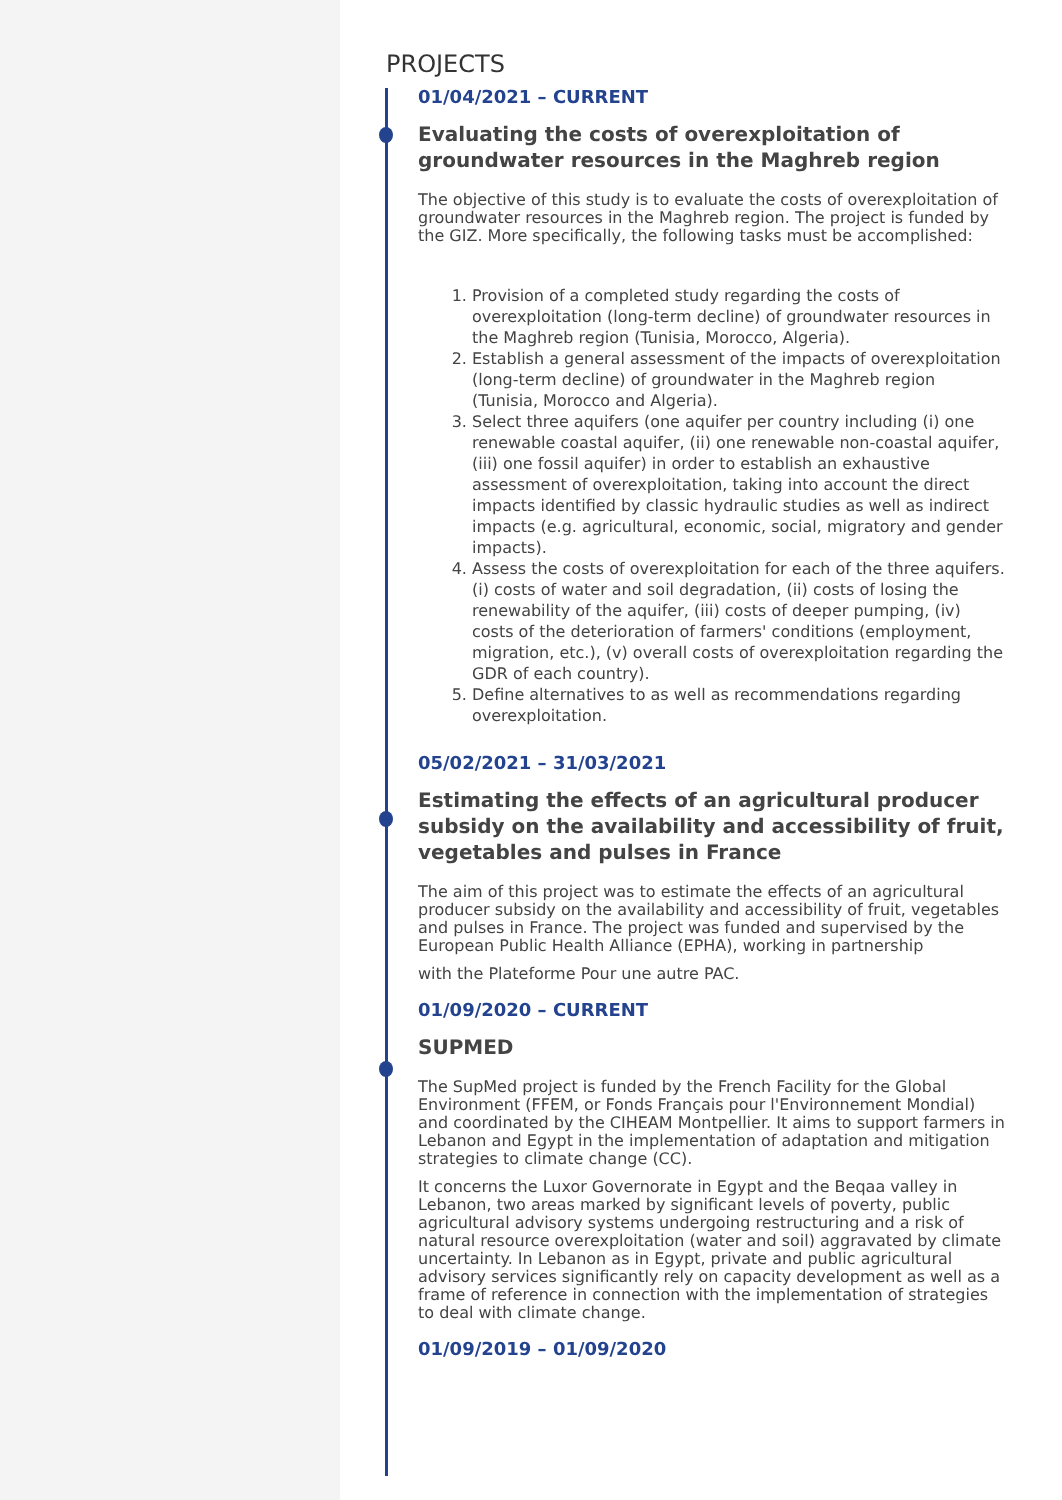PROJECTS
01/04/2021 – CURRENT
Evaluating the costs of overexploitation of groundwater resources in the Maghreb region
The objective of this study is to evaluate the costs of overexploitation of groundwater resources in the Maghreb region. The project is funded by the GIZ. More specifically, the following tasks must be accomplished:
1. Provision of a completed study regarding the costs of overexploitation (long-term decline) of groundwater resources in the Maghreb region (Tunisia, Morocco, Algeria).
2. Establish a general assessment of the impacts of overexploitation (long-term decline) of groundwater in the Maghreb region (Tunisia, Morocco and Algeria).
3. Select three aquifers (one aquifer per country including (i) one renewable coastal aquifer, (ii) one renewable non-coastal aquifer, (iii) one fossil aquifer) in order to establish an exhaustive assessment of overexploitation, taking into account the direct impacts identified by classic hydraulic studies as well as indirect impacts (e.g. agricultural, economic, social, migratory and gender impacts).
4. Assess the costs of overexploitation for each of the three aquifers. (i) costs of water and soil degradation, (ii) costs of losing the renewability of the aquifer, (iii) costs of deeper pumping, (iv) costs of the deterioration of farmers' conditions (employment, migration, etc.), (v) overall costs of overexploitation regarding the GDR of each country).
5. Define alternatives to as well as recommendations regarding overexploitation.
05/02/2021 – 31/03/2021
Estimating the effects of an agricultural producer subsidy on the availability and accessibility of fruit, vegetables and pulses in France
The aim of this project was to estimate the effects of an agricultural producer subsidy on the availability and accessibility of fruit, vegetables and pulses in France. The project was funded and supervised by the European Public Health Alliance (EPHA), working in partnership
with the Plateforme Pour une autre PAC.
01/09/2020 – CURRENT
SUPMED
The SupMed project is funded by the French Facility for the Global Environment (FFEM, or Fonds Français pour l'Environnement Mondial) and coordinated by the CIHEAM Montpellier. It aims to support farmers in Lebanon and Egypt in the implementation of adaptation and mitigation strategies to climate change (CC).
It concerns the Luxor Governorate in Egypt and the Beqaa valley in Lebanon, two areas marked by significant levels of poverty, public agricultural advisory systems undergoing restructuring and a risk of natural resource overexploitation (water and soil) aggravated by climate uncertainty. In Lebanon as in Egypt, private and public agricultural advisory services significantly rely on capacity development as well as a frame of reference in connection with the implementation of strategies to deal with climate change.
01/09/2019 – 01/09/2020